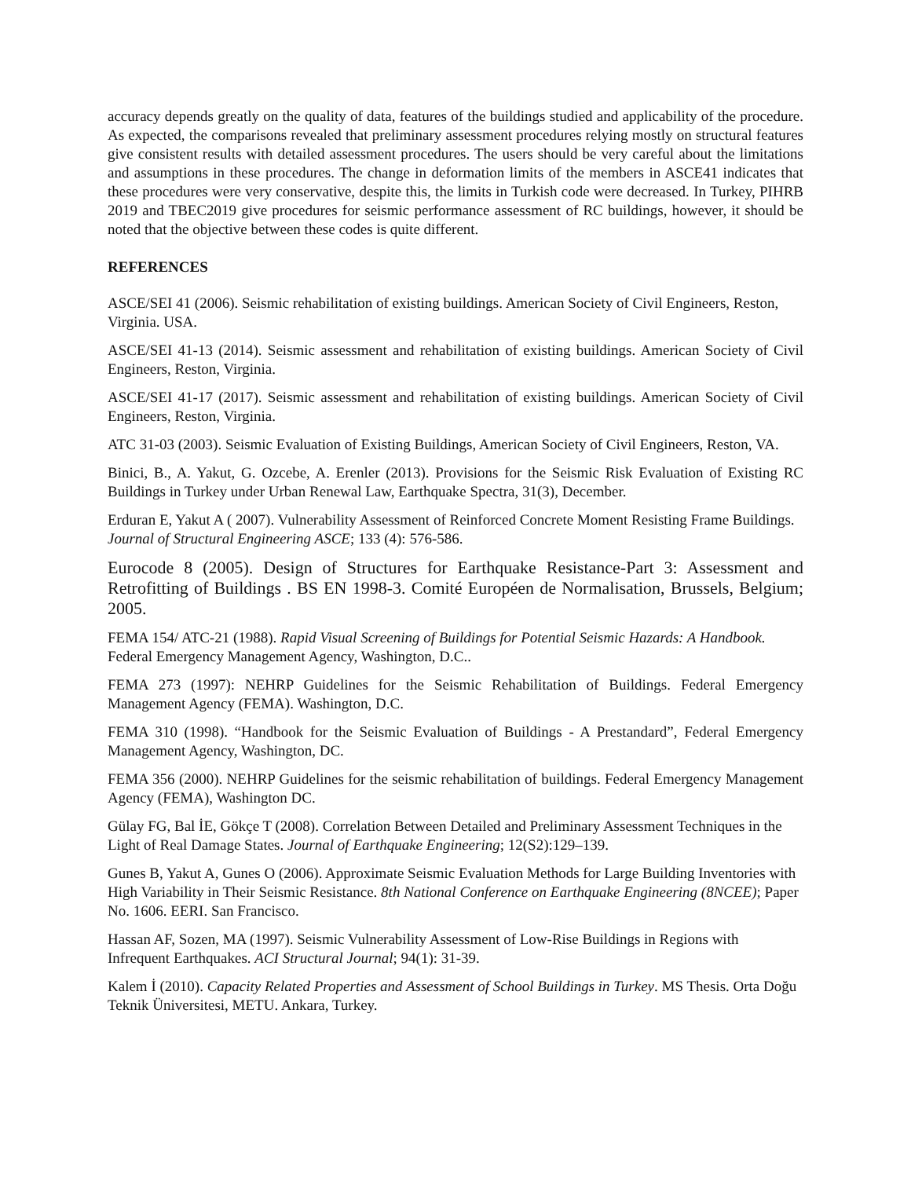accuracy depends greatly on the quality of data, features of the buildings studied and applicability of the procedure. As expected, the comparisons revealed that preliminary assessment procedures relying mostly on structural features give consistent results with detailed assessment procedures. The users should be very careful about the limitations and assumptions in these procedures. The change in deformation limits of the members in ASCE41 indicates that these procedures were very conservative, despite this, the limits in Turkish code were decreased. In Turkey, PIHRB 2019 and TBEC2019 give procedures for seismic performance assessment of RC buildings, however, it should be noted that the objective between these codes is quite different.
REFERENCES
ASCE/SEI 41 (2006). Seismic rehabilitation of existing buildings. American Society of Civil Engineers, Reston, Virginia. USA.
ASCE/SEI 41-13 (2014). Seismic assessment and rehabilitation of existing buildings. American Society of Civil Engineers, Reston, Virginia.
ASCE/SEI 41-17 (2017). Seismic assessment and rehabilitation of existing buildings. American Society of Civil Engineers, Reston, Virginia.
ATC 31-03 (2003). Seismic Evaluation of Existing Buildings, American Society of Civil Engineers, Reston, VA.
Binici, B., A. Yakut, G. Ozcebe, A. Erenler (2013). Provisions for the Seismic Risk Evaluation of Existing RC Buildings in Turkey under Urban Renewal Law, Earthquake Spectra, 31(3), December.
Erduran E, Yakut A ( 2007). Vulnerability Assessment of Reinforced Concrete Moment Resisting Frame Buildings. Journal of Structural Engineering ASCE; 133 (4): 576-586.
Eurocode 8 (2005). Design of Structures for Earthquake Resistance-Part 3: Assessment and Retrofitting of Buildings . BS EN 1998-3. Comité Européen de Normalisation, Brussels, Belgium; 2005.
FEMA 154/ ATC-21 (1988). Rapid Visual Screening of Buildings for Potential Seismic Hazards: A Handbook. Federal Emergency Management Agency, Washington, D.C..
FEMA 273 (1997): NEHRP Guidelines for the Seismic Rehabilitation of Buildings. Federal Emergency Management Agency (FEMA). Washington, D.C.
FEMA 310 (1998). “Handbook for the Seismic Evaluation of Buildings - A Prestandard”, Federal Emergency Management Agency, Washington, DC.
FEMA 356 (2000). NEHRP Guidelines for the seismic rehabilitation of buildings. Federal Emergency Management Agency (FEMA), Washington DC.
Gülay FG, Bal İE, Gökçe T (2008). Correlation Between Detailed and Preliminary Assessment Techniques in the Light of Real Damage States. Journal of Earthquake Engineering; 12(S2):129–139.
Gunes B, Yakut A, Gunes O (2006). Approximate Seismic Evaluation Methods for Large Building Inventories with High Variability in Their Seismic Resistance. 8th National Conference on Earthquake Engineering (8NCEE); Paper No. 1606. EERI. San Francisco.
Hassan AF, Sozen, MA (1997). Seismic Vulnerability Assessment of Low-Rise Buildings in Regions with Infrequent Earthquakes. ACI Structural Journal; 94(1): 31-39.
Kalem İ (2010). Capacity Related Properties and Assessment of School Buildings in Turkey. MS Thesis. Orta Doğu Teknik Üniversitesi, METU. Ankara, Turkey.